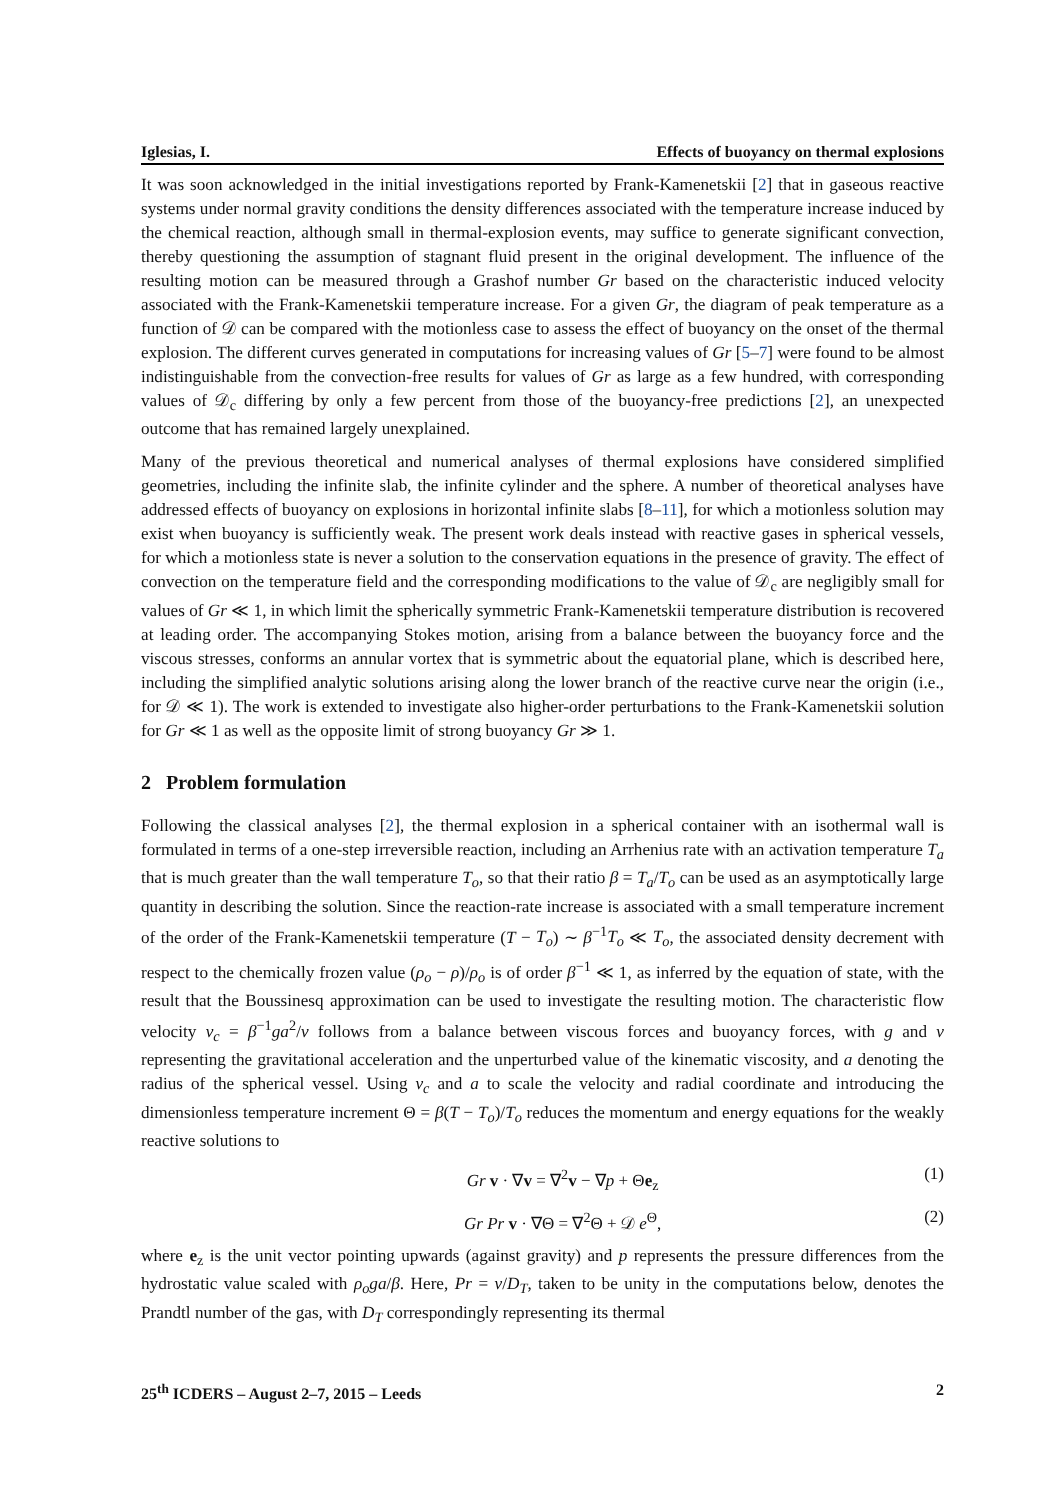Iglesias, I. Effects of buoyancy on thermal explosions
It was soon acknowledged in the initial investigations reported by Frank-Kamenetskii [2] that in gaseous reactive systems under normal gravity conditions the density differences associated with the temperature increase induced by the chemical reaction, although small in thermal-explosion events, may suffice to generate significant convection, thereby questioning the assumption of stagnant fluid present in the original development. The influence of the resulting motion can be measured through a Grashof number Gr based on the characteristic induced velocity associated with the Frank-Kamenetskii temperature increase. For a given Gr, the diagram of peak temperature as a function of 𝒟 can be compared with the motionless case to assess the effect of buoyancy on the onset of the thermal explosion. The different curves generated in computations for increasing values of Gr [5–7] were found to be almost indistinguishable from the convection-free results for values of Gr as large as a few hundred, with corresponding values of 𝒟<sub>c</sub> differing by only a few percent from those of the buoyancy-free predictions [2], an unexpected outcome that has remained largely unexplained.
Many of the previous theoretical and numerical analyses of thermal explosions have considered simplified geometries, including the infinite slab, the infinite cylinder and the sphere. A number of theoretical analyses have addressed effects of buoyancy on explosions in horizontal infinite slabs [8–11], for which a motionless solution may exist when buoyancy is sufficiently weak. The present work deals instead with reactive gases in spherical vessels, for which a motionless state is never a solution to the conservation equations in the presence of gravity. The effect of convection on the temperature field and the corresponding modifications to the value of 𝒟<sub>c</sub> are negligibly small for values of Gr ≪ 1, in which limit the spherically symmetric Frank-Kamenetskii temperature distribution is recovered at leading order. The accompanying Stokes motion, arising from a balance between the buoyancy force and the viscous stresses, conforms an annular vortex that is symmetric about the equatorial plane, which is described here, including the simplified analytic solutions arising along the lower branch of the reactive curve near the origin (i.e., for 𝒟 ≪ 1). The work is extended to investigate also higher-order perturbations to the Frank-Kamenetskii solution for Gr ≪ 1 as well as the opposite limit of strong buoyancy Gr ≫ 1.
2 Problem formulation
Following the classical analyses [2], the thermal explosion in a spherical container with an isothermal wall is formulated in terms of a one-step irreversible reaction, including an Arrhenius rate with an activation temperature T<sub>a</sub> that is much greater than the wall temperature T<sub>o</sub>, so that their ratio β = T<sub>a</sub>/T<sub>o</sub> can be used as an asymptotically large quantity in describing the solution. Since the reaction-rate increase is associated with a small temperature increment of the order of the Frank-Kamenetskii temperature (T − T<sub>o</sub>) ∼ β<sup>−1</sup>T<sub>o</sub> ≪ T<sub>o</sub>, the associated density decrement with respect to the chemically frozen value (ρ<sub>o</sub> − ρ)/ρ<sub>o</sub> is of order β<sup>−1</sup> ≪ 1, as inferred by the equation of state, with the result that the Boussinesq approximation can be used to investigate the resulting motion. The characteristic flow velocity v<sub>c</sub> = β<sup>−1</sup>ga<sup>2</sup>/ν follows from a balance between viscous forces and buoyancy forces, with g and ν representing the gravitational acceleration and the unperturbed value of the kinematic viscosity, and a denoting the radius of the spherical vessel. Using v<sub>c</sub> and a to scale the velocity and radial coordinate and introducing the dimensionless temperature increment Θ = β(T − T<sub>o</sub>)/T<sub>o</sub> reduces the momentum and energy equations for the weakly reactive solutions to
Gr v · ∇v = ∇<sup>2</sup>v − ∇p + Θe<sub>z</sub> (1)
Gr Pr v · ∇Θ = ∇<sup>2</sup>Θ + 𝒟 e<sup>Θ</sup>, (2)
where e<sub>z</sub> is the unit vector pointing upwards (against gravity) and p represents the pressure differences from the hydrostatic value scaled with ρ<sub>o</sub>ga/β. Here, Pr = ν/D<sub>T</sub>, taken to be unity in the computations below, denotes the Prandtl number of the gas, with D<sub>T</sub> correspondingly representing its thermal
25<sup>th</sup> ICDERS – August 2–7, 2015 – Leeds 2